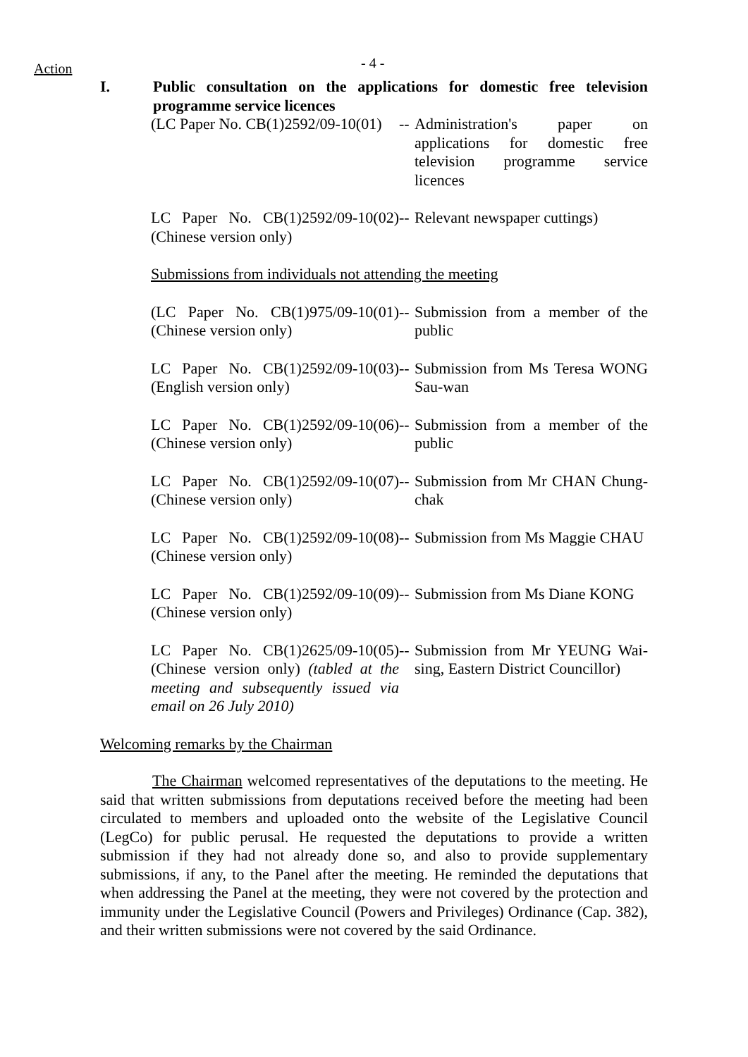Action - 4 -
I. Public consultation on the applications for domestic free television programme service licences
| (LC Paper No. CB(1)2592/09-10(01) | -- | Administration's paper on applications for domestic free television programme service licences |
| LC Paper No. CB(1)2592/09-10(02) (Chinese version only) | -- | Relevant newspaper cuttings) |
| Submissions from individuals not attending the meeting | | |
| (LC Paper No. CB(1)975/09-10(01) (Chinese version only) | -- | Submission from a member of the public |
| LC Paper No. CB(1)2592/09-10(03) (English version only) | -- | Submission from Ms Teresa WONG Sau-wan |
| LC Paper No. CB(1)2592/09-10(06) (Chinese version only) | -- | Submission from a member of the public |
| LC Paper No. CB(1)2592/09-10(07) (Chinese version only) | -- | Submission from Mr CHAN Chung-chak |
| LC Paper No. CB(1)2592/09-10(08) (Chinese version only) | -- | Submission from Ms Maggie CHAU |
| LC Paper No. CB(1)2592/09-10(09) (Chinese version only) | -- | Submission from Ms Diane KONG |
| LC Paper No. CB(1)2625/09-10(05) (Chinese version only) (tabled at the meeting and subsequently issued via email on 26 July 2010) | -- | Submission from Mr YEUNG Wai-sing, Eastern District Councillor) |
Welcoming remarks by the Chairman
The Chairman welcomed representatives of the deputations to the meeting. He said that written submissions from deputations received before the meeting had been circulated to members and uploaded onto the website of the Legislative Council (LegCo) for public perusal. He requested the deputations to provide a written submission if they had not already done so, and also to provide supplementary submissions, if any, to the Panel after the meeting. He reminded the deputations that when addressing the Panel at the meeting, they were not covered by the protection and immunity under the Legislative Council (Powers and Privileges) Ordinance (Cap. 382), and their written submissions were not covered by the said Ordinance.